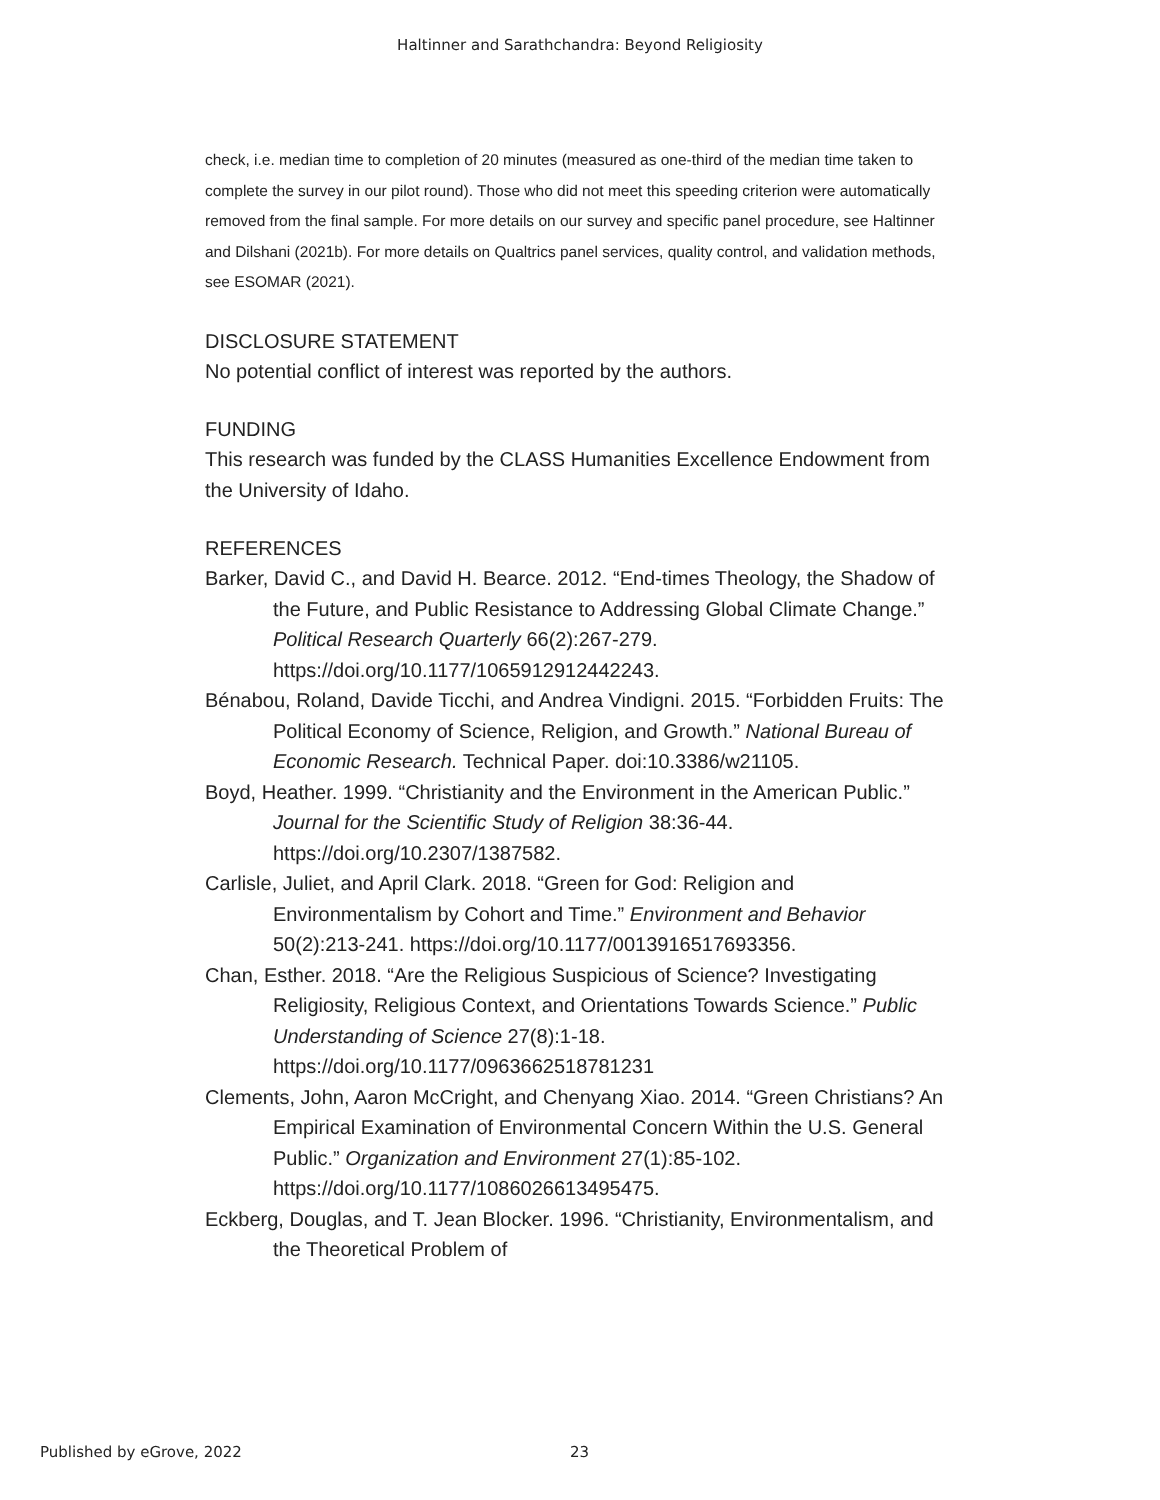Haltinner and Sarathchandra: Beyond Religiosity
check, i.e. median time to completion of 20 minutes (measured as one-third of the median time taken to complete the survey in our pilot round). Those who did not meet this speeding criterion were automatically removed from the final sample. For more details on our survey and specific panel procedure, see Haltinner and Dilshani (2021b). For more details on Qualtrics panel services, quality control, and validation methods, see ESOMAR (2021).
DISCLOSURE STATEMENT
No potential conflict of interest was reported by the authors.
FUNDING
This research was funded by the CLASS Humanities Excellence Endowment from the University of Idaho.
REFERENCES
Barker, David C., and David H. Bearce. 2012. “End-times Theology, the Shadow of the Future, and Public Resistance to Addressing Global Climate Change.” Political Research Quarterly 66(2):267-279. https://doi.org/10.1177/1065912912442243.
Bénabou, Roland, Davide Ticchi, and Andrea Vindigni. 2015. “Forbidden Fruits: The Political Economy of Science, Religion, and Growth.” National Bureau of Economic Research. Technical Paper. doi:10.3386/w21105.
Boyd, Heather. 1999. “Christianity and the Environment in the American Public.” Journal for the Scientific Study of Religion 38:36-44. https://doi.org/10.2307/1387582.
Carlisle, Juliet, and April Clark. 2018. “Green for God: Religion and Environmentalism by Cohort and Time.” Environment and Behavior 50(2):213-241. https://doi.org/10.1177/0013916517693356.
Chan, Esther. 2018. “Are the Religious Suspicious of Science? Investigating Religiosity, Religious Context, and Orientations Towards Science.” Public Understanding of Science 27(8):1-18. https://doi.org/10.1177/0963662518781231
Clements, John, Aaron McCright, and Chenyang Xiao. 2014. “Green Christians? An Empirical Examination of Environmental Concern Within the U.S. General Public.” Organization and Environment 27(1):85-102. https://doi.org/10.1177/1086026613495475.
Eckberg, Douglas, and T. Jean Blocker. 1996. “Christianity, Environmentalism, and the Theoretical Problem of
Published by eGrove, 2022 23